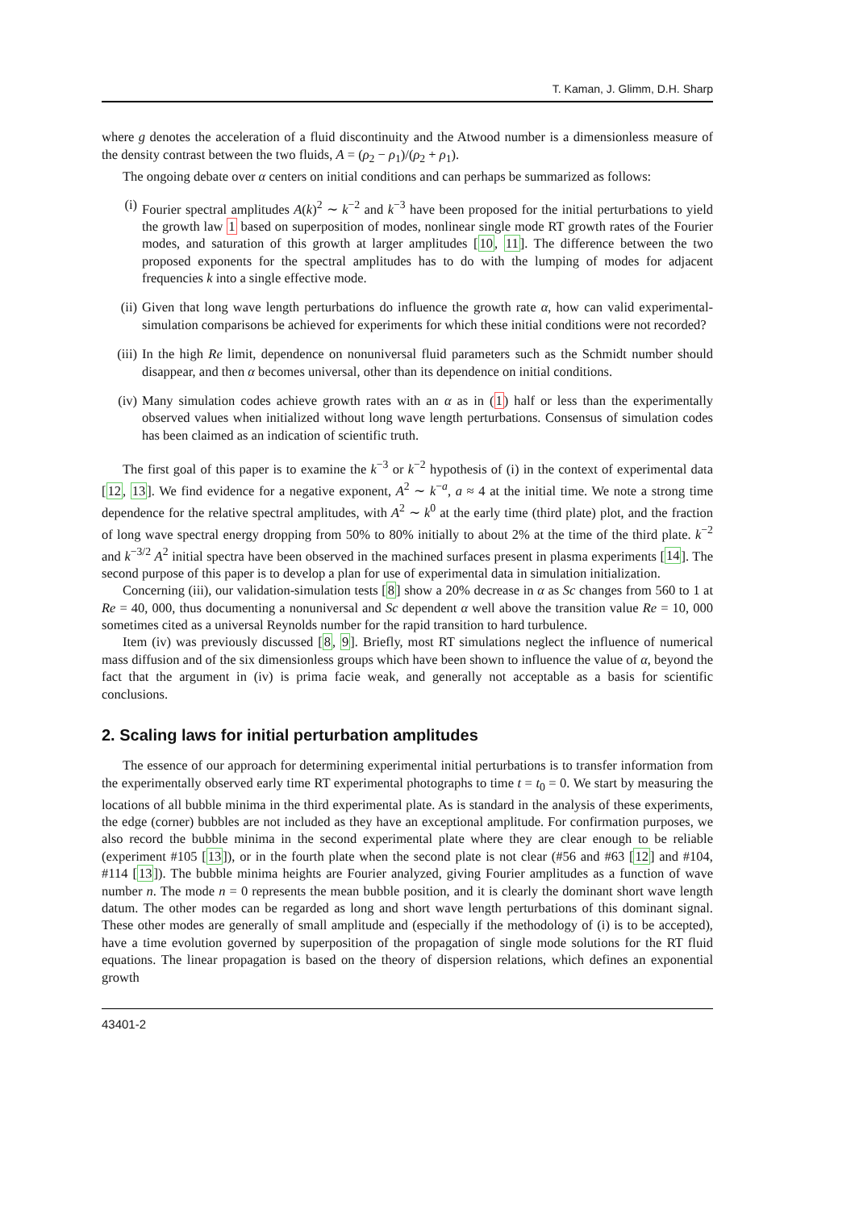T. Kaman, J. Glimm, D.H. Sharp
where g denotes the acceleration of a fluid discontinuity and the Atwood number is a dimensionless measure of the density contrast between the two fluids, A = (ρ<sub>2</sub> − ρ<sub>1</sub>)/(ρ<sub>2</sub> + ρ<sub>1</sub>).
The ongoing debate over α centers on initial conditions and can perhaps be summarized as follows:
(i) Fourier spectral amplitudes A(k)<sup>2</sup> ∼ k<sup>−2</sup> and k<sup>−3</sup> have been proposed for the initial perturbations to yield the growth law 1 based on superposition of modes, nonlinear single mode RT growth rates of the Fourier modes, and saturation of this growth at larger amplitudes [10, 11]. The difference between the two proposed exponents for the spectral amplitudes has to do with the lumping of modes for adjacent frequencies k into a single effective mode.
(ii) Given that long wave length perturbations do influence the growth rate α, how can valid experimental-simulation comparisons be achieved for experiments for which these initial conditions were not recorded?
(iii) In the high Re limit, dependence on nonuniversal fluid parameters such as the Schmidt number should disappear, and then α becomes universal, other than its dependence on initial conditions.
(iv) Many simulation codes achieve growth rates with an α as in (1) half or less than the experimentally observed values when initialized without long wave length perturbations. Consensus of simulation codes has been claimed as an indication of scientific truth.
The first goal of this paper is to examine the k<sup>−3</sup> or k<sup>−2</sup> hypothesis of (i) in the context of experimental data [12, 13]. We find evidence for a negative exponent, A<sup>2</sup> ∼ k<sup>−a</sup>, a ≈ 4 at the initial time. We note a strong time dependence for the relative spectral amplitudes, with A<sup>2</sup> ∼ k<sup>0</sup> at the early time (third plate) plot, and the fraction of long wave spectral energy dropping from 50% to 80% initially to about 2% at the time of the third plate. k<sup>−2</sup> and k<sup>−3/2</sup> A<sup>2</sup> initial spectra have been observed in the machined surfaces present in plasma experiments [14]. The second purpose of this paper is to develop a plan for use of experimental data in simulation initialization.
Concerning (iii), our validation-simulation tests [8] show a 20% decrease in α as Sc changes from 560 to 1 at Re = 40, 000, thus documenting a nonuniversal and Sc dependent α well above the transition value Re = 10, 000 sometimes cited as a universal Reynolds number for the rapid transition to hard turbulence.
Item (iv) was previously discussed [8, 9]. Briefly, most RT simulations neglect the influence of numerical mass diffusion and of the six dimensionless groups which have been shown to influence the value of α, beyond the fact that the argument in (iv) is prima facie weak, and generally not acceptable as a basis for scientific conclusions.
2. Scaling laws for initial perturbation amplitudes
The essence of our approach for determining experimental initial perturbations is to transfer information from the experimentally observed early time RT experimental photographs to time t = t<sub>0</sub> = 0. We start by measuring the locations of all bubble minima in the third experimental plate. As is standard in the analysis of these experiments, the edge (corner) bubbles are not included as they have an exceptional amplitude. For confirmation purposes, we also record the bubble minima in the second experimental plate where they are clear enough to be reliable (experiment #105 [13]), or in the fourth plate when the second plate is not clear (#56 and #63 [12] and #104, #114 [13]). The bubble minima heights are Fourier analyzed, giving Fourier amplitudes as a function of wave number n. The mode n = 0 represents the mean bubble position, and it is clearly the dominant short wave length datum. The other modes can be regarded as long and short wave length perturbations of this dominant signal. These other modes are generally of small amplitude and (especially if the methodology of (i) is to be accepted), have a time evolution governed by superposition of the propagation of single mode solutions for the RT fluid equations. The linear propagation is based on the theory of dispersion relations, which defines an exponential growth
43401-2